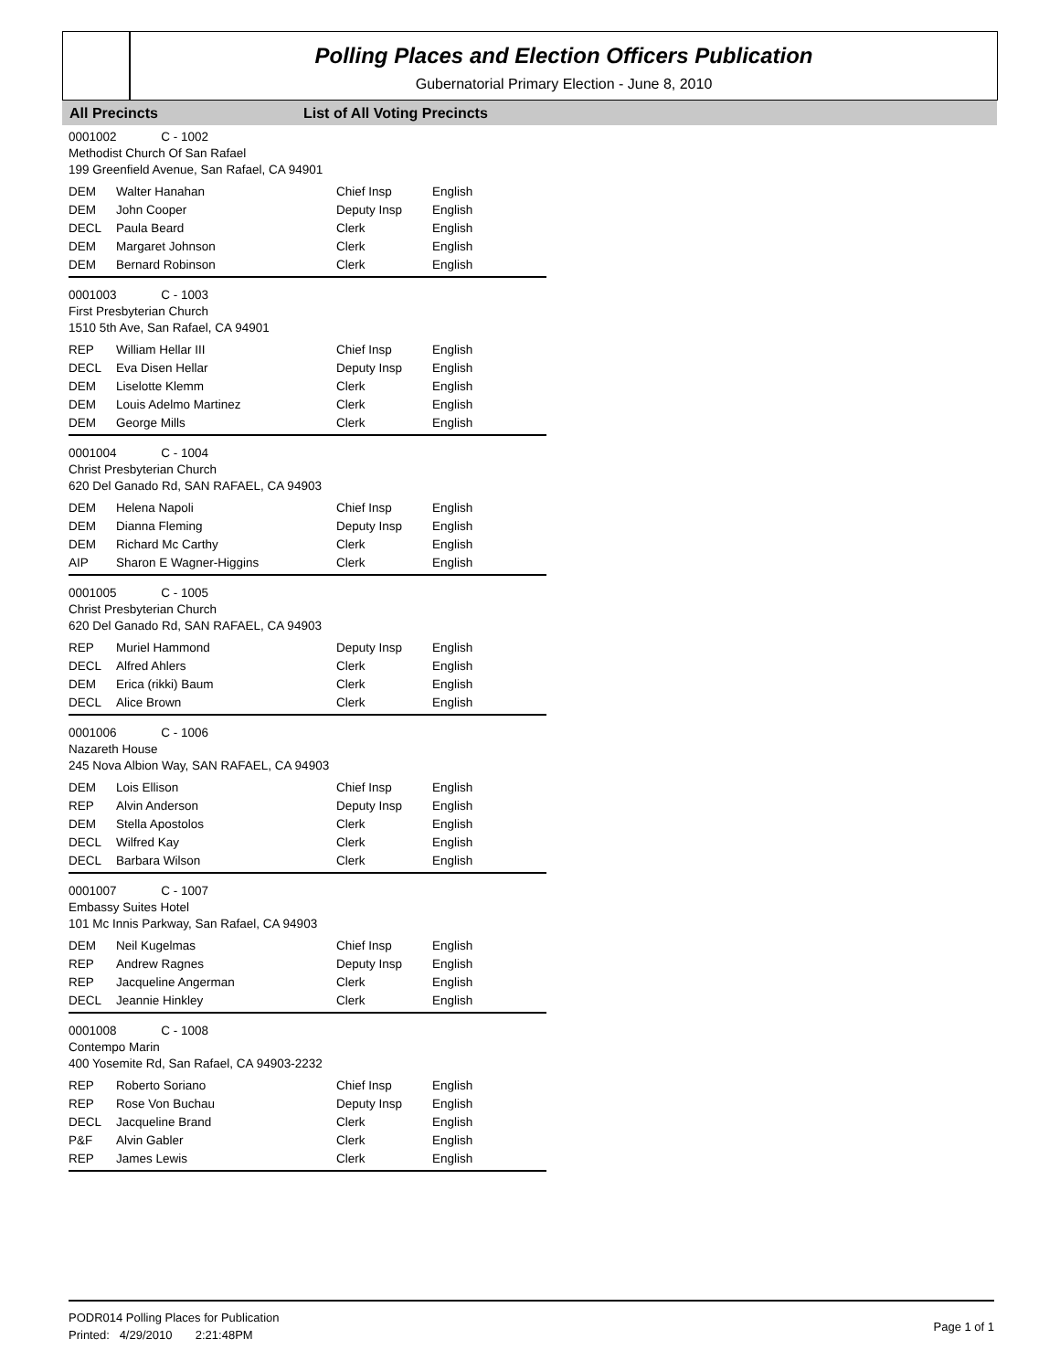Polling Places and Election Officers Publication
Gubernatorial Primary Election - June 8, 2010
All Precincts List of All Voting Precincts
0001002 C - 1002
Methodist Church Of San Rafael
199 Greenfield Avenue, San Rafael, CA 94901
| DEM | Walter Hanahan | Chief Insp | English |
| DEM | John Cooper | Deputy Insp | English |
| DECL | Paula Beard | Clerk | English |
| DEM | Margaret Johnson | Clerk | English |
| DEM | Bernard Robinson | Clerk | English |
0001003 C - 1003
First Presbyterian Church
1510 5th Ave, San Rafael, CA 94901
| REP | William Hellar III | Chief Insp | English |
| DECL | Eva Disen Hellar | Deputy Insp | English |
| DEM | Liselotte Klemm | Clerk | English |
| DEM | Louis Adelmo Martinez | Clerk | English |
| DEM | George Mills | Clerk | English |
0001004 C - 1004
Christ Presbyterian Church
620 Del Ganado Rd, SAN RAFAEL, CA 94903
| DEM | Helena Napoli | Chief Insp | English |
| DEM | Dianna Fleming | Deputy Insp | English |
| DEM | Richard Mc Carthy | Clerk | English |
| AIP | Sharon E Wagner-Higgins | Clerk | English |
0001005 C - 1005
Christ Presbyterian Church
620 Del Ganado Rd, SAN RAFAEL, CA 94903
| REP | Muriel Hammond | Deputy Insp | English |
| DECL | Alfred Ahlers | Clerk | English |
| DEM | Erica (rikki) Baum | Clerk | English |
| DECL | Alice Brown | Clerk | English |
0001006 C - 1006
Nazareth House
245 Nova Albion Way, SAN RAFAEL, CA 94903
| DEM | Lois Ellison | Chief Insp | English |
| REP | Alvin Anderson | Deputy Insp | English |
| DEM | Stella Apostolos | Clerk | English |
| DECL | Wilfred Kay | Clerk | English |
| DECL | Barbara Wilson | Clerk | English |
0001007 C - 1007
Embassy Suites Hotel
101 Mc Innis Parkway, San Rafael, CA 94903
| DEM | Neil Kugelmas | Chief Insp | English |
| REP | Andrew Ragnes | Deputy Insp | English |
| REP | Jacqueline Angerman | Clerk | English |
| DECL | Jeannie Hinkley | Clerk | English |
0001008 C - 1008
Contempo Marin
400 Yosemite Rd, San Rafael, CA 94903-2232
| REP | Roberto Soriano | Chief Insp | English |
| REP | Rose Von Buchau | Deputy Insp | English |
| DECL | Jacqueline Brand | Clerk | English |
| P&F | Alvin Gabler | Clerk | English |
| REP | James Lewis | Clerk | English |
PODR014 Polling Places for Publication
Printed: 4/29/2010 2:21:48PM
Page 1 of 1